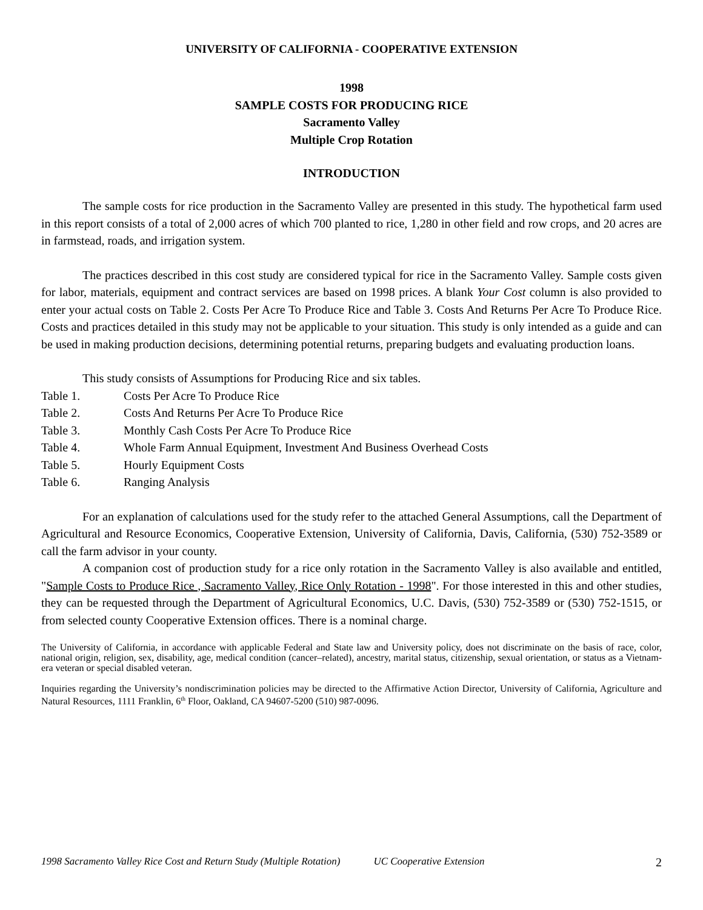UNIVERSITY OF CALIFORNIA - COOPERATIVE EXTENSION
1998
SAMPLE COSTS FOR PRODUCING RICE
Sacramento Valley
Multiple Crop Rotation
INTRODUCTION
The sample costs for rice production in the Sacramento Valley are presented in this study. The hypothetical farm used in this report consists of a total of 2,000 acres of which 700 planted to rice, 1,280 in other field and row crops, and 20 acres are in farmstead, roads, and irrigation system.
The practices described in this cost study are considered typical for rice in the Sacramento Valley. Sample costs given for labor, materials, equipment and contract services are based on 1998 prices. A blank Your Cost column is also provided to enter your actual costs on Table 2. Costs Per Acre To Produce Rice and Table 3. Costs And Returns Per Acre To Produce Rice. Costs and practices detailed in this study may not be applicable to your situation. This study is only intended as a guide and can be used in making production decisions, determining potential returns, preparing budgets and evaluating production loans.
This study consists of Assumptions for Producing Rice and six tables.
Table 1. Costs Per Acre To Produce Rice
Table 2. Costs And Returns Per Acre To Produce Rice
Table 3. Monthly Cash Costs Per Acre To Produce Rice
Table 4. Whole Farm Annual Equipment, Investment And Business Overhead Costs
Table 5. Hourly Equipment Costs
Table 6. Ranging Analysis
For an explanation of calculations used for the study refer to the attached General Assumptions, call the Department of Agricultural and Resource Economics, Cooperative Extension, University of California, Davis, California, (530) 752-3589 or call the farm advisor in your county.
A companion cost of production study for a rice only rotation in the Sacramento Valley is also available and entitled, "Sample Costs to Produce Rice , Sacramento Valley, Rice Only Rotation - 1998". For those interested in this and other studies, they can be requested through the Department of Agricultural Economics, U.C. Davis, (530) 752-3589 or (530) 752-1515, or from selected county Cooperative Extension offices. There is a nominal charge.
The University of California, in accordance with applicable Federal and State law and University policy, does not discriminate on the basis of race, color, national origin, religion, sex, disability, age, medical condition (cancer–related), ancestry, marital status, citizenship, sexual orientation, or status as a Vietnam-era veteran or special disabled veteran.
Inquiries regarding the University’s nondiscrimination policies may be directed to the Affirmative Action Director, University of California, Agriculture and Natural Resources, 1111 Franklin, 6<sup>th</sup> Floor, Oakland, CA 94607-5200 (510) 987-0096.
1998 Sacramento Valley Rice Cost and Return Study (Multiple Rotation) UC Cooperative Extension 2